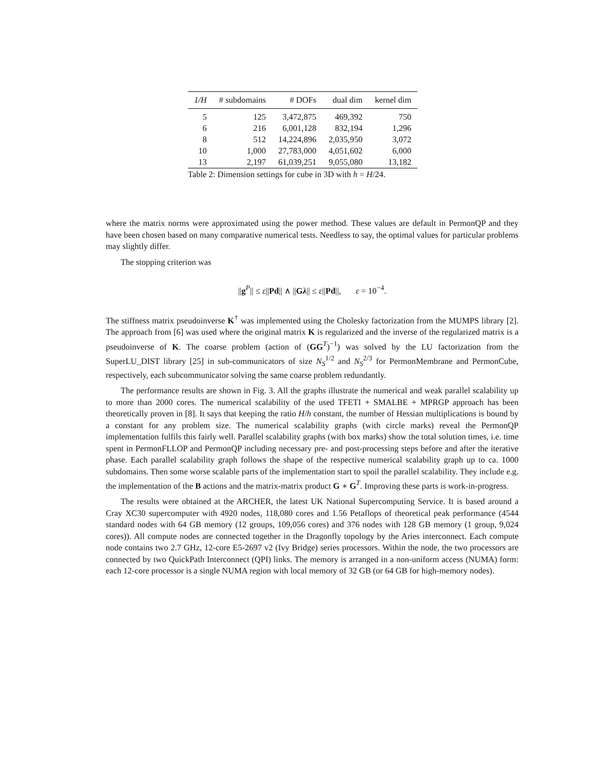| 1/H | # subdomains | # DOFs | dual dim | kernel dim |
| --- | --- | --- | --- | --- |
| 5 | 125 | 3,472,875 | 469,392 | 750 |
| 6 | 216 | 6,001,128 | 832,194 | 1,296 |
| 8 | 512 | 14,224,896 | 2,035,950 | 3,072 |
| 10 | 1,000 | 27,783,000 | 4,051,602 | 6,000 |
| 13 | 2,197 | 61,039,251 | 9,055,080 | 13,182 |
Table 2: Dimension settings for cube in 3D with h = H/24.
where the matrix norms were approximated using the power method. These values are default in PermonQP and they have been chosen based on many comparative numerical tests. Needless to say, the optimal values for particular problems may slightly differ.
The stopping criterion was
||g<sup>P</sup>|| ≤ ε||Pd|| ∧ ||Gλ|| ≤ ε||Pd||, ε = 10<sup>−4</sup>.
The stiffness matrix pseudoinverse K<sup>†</sup> was implemented using the Cholesky factorization from the MUMPS library [2]. The approach from [6] was used where the original matrix K is regularized and the inverse of the regularized matrix is a pseudoinverse of K. The coarse problem (action of (GG<sup>T</sup>)<sup>−1</sup>) was solved by the LU factorization from the SuperLU_DIST library [25] in sub-communicators of size N<sub>S</sub><sup>1/2</sup> and N<sub>S</sub><sup>2/3</sup> for PermonMembrane and PermonCube, respectively, each subcommunicator solving the same coarse problem redundantly.
The performance results are shown in Fig. 3. All the graphs illustrate the numerical and weak parallel scalability up to more than 2000 cores. The numerical scalability of the used TFETI + SMALBE + MPRGP approach has been theoretically proven in [8]. It says that keeping the ratio H/h constant, the number of Hessian multiplications is bound by a constant for any problem size. The numerical scalability graphs (with circle marks) reveal the PermonQP implementation fulfils this fairly well. Parallel scalability graphs (with box marks) show the total solution times, i.e. time spent in PermonFLLOP and PermonQP including necessary pre- and post-processing steps before and after the iterative phase. Each parallel scalability graph follows the shape of the respective numerical scalability graph up to ca. 1000 subdomains. Then some worse scalable parts of the implementation start to spoil the parallel scalability. They include e.g. the implementation of the B actions and the matrix-matrix product G ∗ G<sup>T</sup>. Improving these parts is work-in-progress.
The results were obtained at the ARCHER, the latest UK National Supercomputing Service. It is based around a Cray XC30 supercomputer with 4920 nodes, 118,080 cores and 1.56 Petaflops of theoretical peak performance (4544 standard nodes with 64 GB memory (12 groups, 109,056 cores) and 376 nodes with 128 GB memory (1 group, 9,024 cores)). All compute nodes are connected together in the Dragonfly topology by the Aries interconnect. Each compute node contains two 2.7 GHz, 12-core E5-2697 v2 (Ivy Bridge) series processors. Within the node, the two processors are connected by two QuickPath Interconnect (QPI) links. The memory is arranged in a non-uniform access (NUMA) form: each 12-core processor is a single NUMA region with local memory of 32 GB (or 64 GB for high-memory nodes).